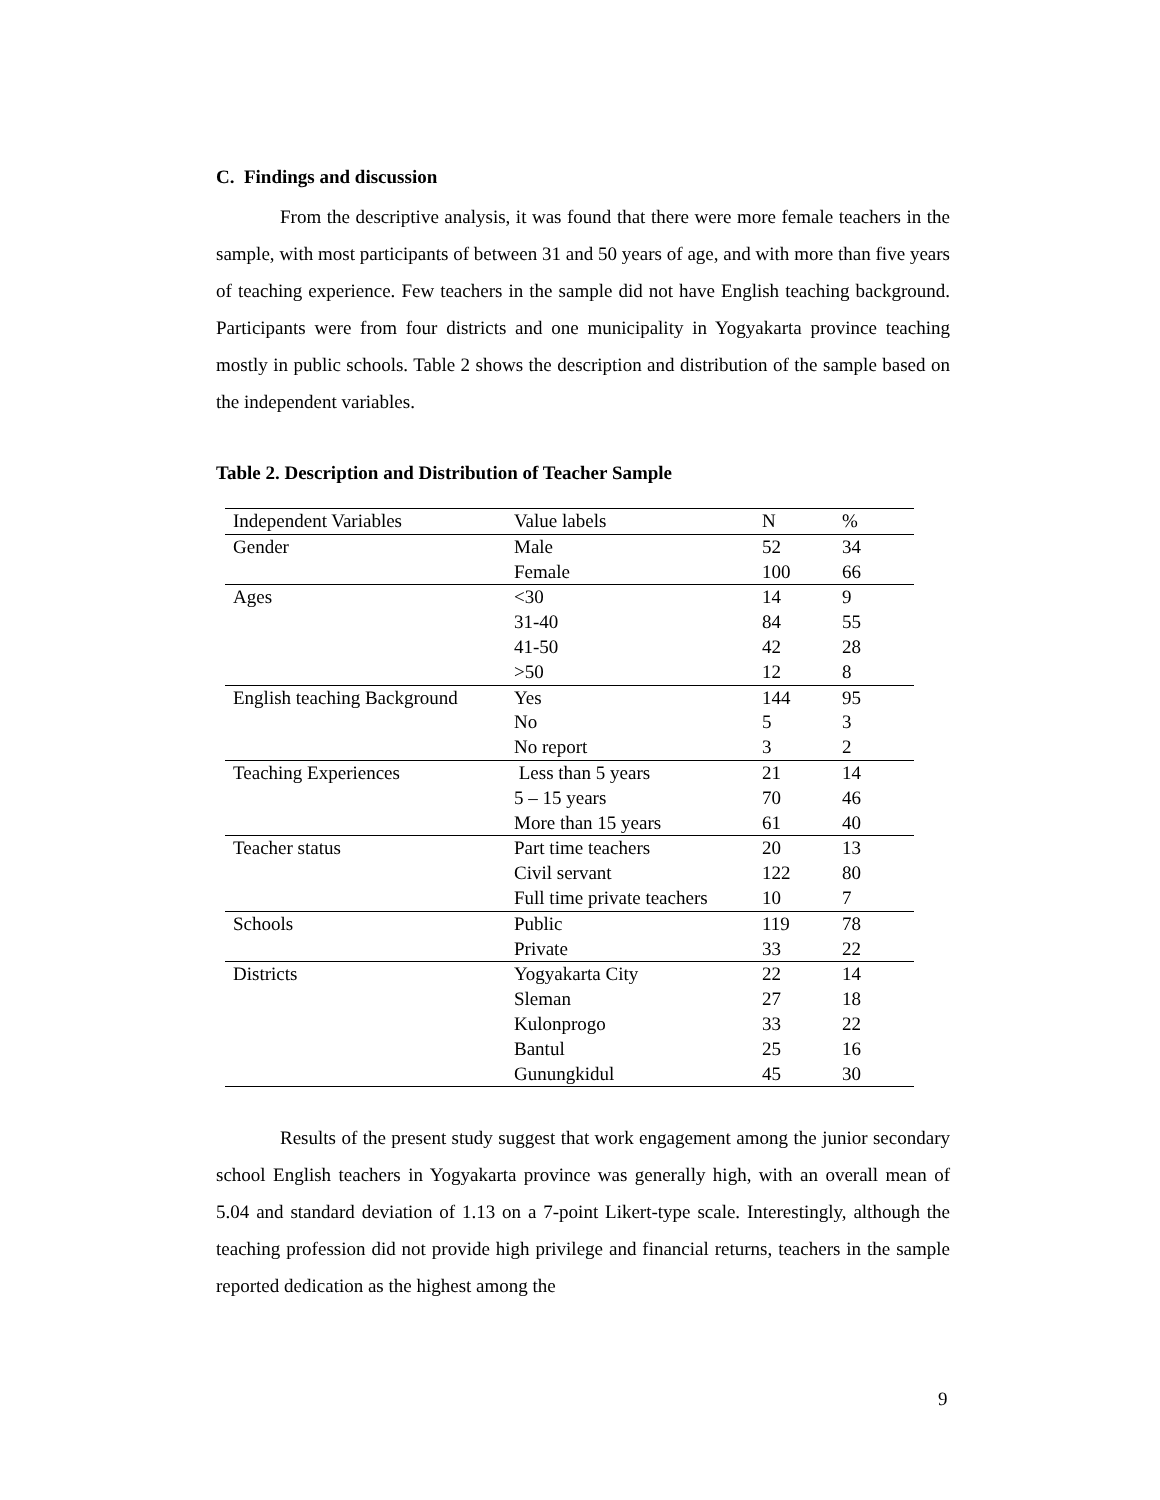C. Findings and discussion
From the descriptive analysis, it was found that there were more female teachers in the sample, with most participants of between 31 and 50 years of age, and with more than five years of teaching experience. Few teachers in the sample did not have English teaching background. Participants were from four districts and one municipality in Yogyakarta province teaching mostly in public schools. Table 2 shows the description and distribution of the sample based on the independent variables.
Table 2. Description and Distribution of Teacher Sample
| Independent Variables | Value labels | N | % |
| Gender | Male | 52 | 34 |
| | Female | 100 | 66 |
| Ages | <30 | 14 | 9 |
| | 31-40 | 84 | 55 |
| | 41-50 | 42 | 28 |
| | >50 | 12 | 8 |
| English teaching Background | Yes | 144 | 95 |
| | No | 5 | 3 |
| | No report | 3 | 2 |
| Teaching Experiences | Less than 5 years | 21 | 14 |
| | 5 – 15 years | 70 | 46 |
| | More than 15 years | 61 | 40 |
| Teacher status | Part time teachers | 20 | 13 |
| | Civil servant | 122 | 80 |
| | Full time private teachers | 10 | 7 |
| Schools | Public | 119 | 78 |
| | Private | 33 | 22 |
| Districts | Yogyakarta City | 22 | 14 |
| | Sleman | 27 | 18 |
| | Kulonprogo | 33 | 22 |
| | Bantul | 25 | 16 |
| | Gunungkidul | 45 | 30 |
Results of the present study suggest that work engagement among the junior secondary school English teachers in Yogyakarta province was generally high, with an overall mean of 5.04 and standard deviation of 1.13 on a 7-point Likert-type scale. Interestingly, although the teaching profession did not provide high privilege and financial returns, teachers in the sample reported dedication as the highest among the
9